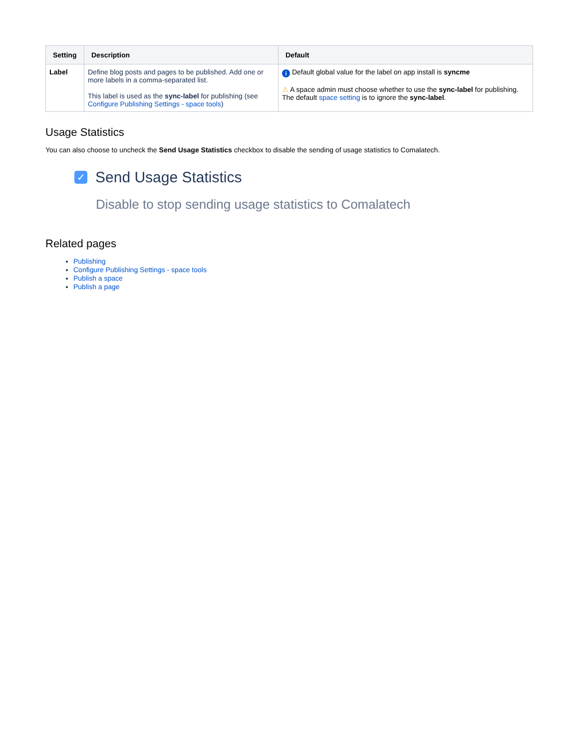| Setting | Description | Default |
| --- | --- | --- |
| Label | Define blog posts and pages to be published. Add one or more labels in a comma-separated list. This label is used as the sync-label for publishing (see Configure Publishing Settings - space tools ) | i Default global value for the label on app install is syncme ⚠ A space admin must choose whether to use the sync-label for publishing. The default space setting is to ignore the sync-label . |
Usage Statistics
You can also choose to uncheck the Send Usage Statistics checkbox to disable the sending of usage statistics to Comalatech.
✓ Send Usage Statistics
Disable to stop sending usage statistics to Comalatech
Related pages
Publishing
Configure Publishing Settings - space tools
Publish a space
Publish a page